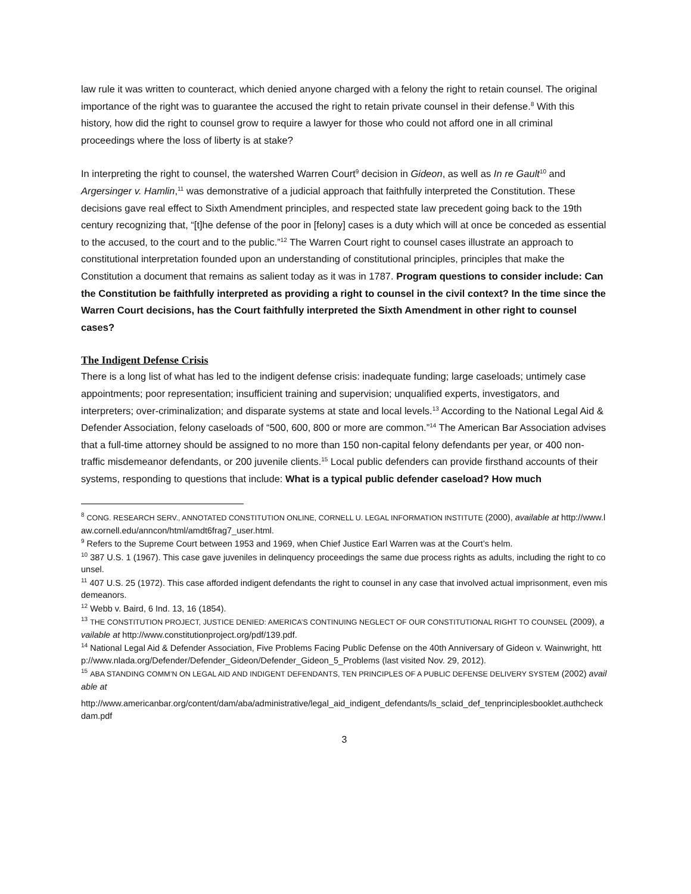law rule it was written to counteract, which denied anyone charged with a felony the right to retain counsel. The original importance of the right was to guarantee the accused the right to retain private counsel in their defense.<sup>8</sup> With this history, how did the right to counsel grow to require a lawyer for those who could not afford one in all criminal proceedings where the loss of liberty is at stake?
In interpreting the right to counsel, the watershed Warren Court<sup>9</sup> decision in Gideon, as well as In re Gault<sup>10</sup> and Argersinger v. Hamlin,<sup>11</sup> was demonstrative of a judicial approach that faithfully interpreted the Constitution. These decisions gave real effect to Sixth Amendment principles, and respected state law precedent going back to the 19th century recognizing that, “[t]he defense of the poor in [felony] cases is a duty which will at once be conceded as essential to the accused, to the court and to the public.”<sup>12</sup> The Warren Court right to counsel cases illustrate an approach to constitutional interpretation founded upon an understanding of constitutional principles, principles that make the Constitution a document that remains as salient today as it was in 1787. Program questions to consider include: Can the Constitution be faithfully interpreted as providing a right to counsel in the civil context? In the time since the Warren Court decisions, has the Court faithfully interpreted the Sixth Amendment in other right to counsel cases?
The Indigent Defense Crisis
There is a long list of what has led to the indigent defense crisis: inadequate funding; large caseloads; untimely case appointments; poor representation; insufficient training and supervision; unqualified experts, investigators, and interpreters; over-criminalization; and disparate systems at state and local levels.<sup>13</sup> According to the National Legal Aid & Defender Association, felony caseloads of “500, 600, 800 or more are common.”<sup>14</sup> The American Bar Association advises that a full-time attorney should be assigned to no more than 150 non-capital felony defendants per year, or 400 non-traffic misdemeanor defendants, or 200 juvenile clients.<sup>15</sup> Local public defenders can provide firsthand accounts of their systems, responding to questions that include: What is a typical public defender caseload? How much
<sup>8</sup> CONG. RESEARCH SERV., ANNOTATED CONSTITUTION ONLINE, CORNELL U. LEGAL INFORMATION INSTITUTE (2000), available at http://www.law.cornell.edu/anncon/html/amdt6frag7_user.html.
<sup>9</sup> Refers to the Supreme Court between 1953 and 1969, when Chief Justice Earl Warren was at the Court’s helm.
<sup>10</sup> 387 U.S. 1 (1967). This case gave juveniles in delinquency proceedings the same due process rights as adults, including the right to counsel.
<sup>11</sup> 407 U.S. 25 (1972). This case afforded indigent defendants the right to counsel in any case that involved actual imprisonment, even misdemeanors.
<sup>12</sup> Webb v. Baird, 6 Ind. 13, 16 (1854).
<sup>13</sup> THE CONSTITUTION PROJECT, JUSTICE DENIED: AMERICA’S CONTINUING NEGLECT OF OUR CONSTITUTIONAL RIGHT TO COUNSEL (2009), available at http://www.constitutionproject.org/pdf/139.pdf.
<sup>14</sup> National Legal Aid & Defender Association, Five Problems Facing Public Defense on the 40th Anniversary of Gideon v. Wainwright, http://www.nlada.org/Defender/Defender_Gideon/Defender_Gideon_5_Problems (last visited Nov. 29, 2012).
<sup>15</sup> ABA STANDING COMM’N ON LEGAL AID AND INDIGENT DEFENDANTS, TEN PRINCIPLES OF A PUBLIC DEFENSE DELIVERY SYSTEM (2002) available at
http://www.americanbar.org/content/dam/aba/administrative/legal_aid_indigent_defendants/ls_sclaid_def_tenprinciplesbooklet.authcheckdam.pdf
3